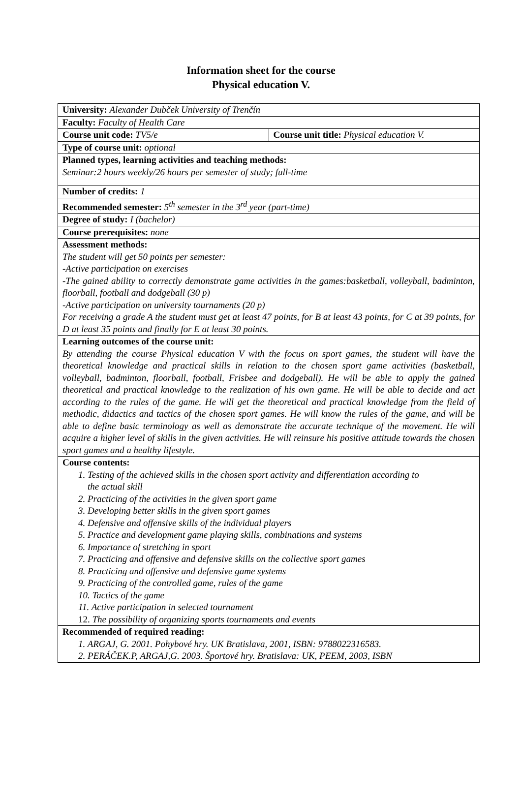Information sheet for the course
Physical education V.
| University: Alexander Dubček University of Trenčín | |
| Faculty: Faculty of Health Care | |
| Course unit code: TV5/e | Course unit title: Physical education V. |
| Type of course unit: optional | |
| Planned types, learning activities and teaching methods: Seminar:2 hours weekly/26 hours per semester of study; full-time | |
| Number of credits: 1 | |
| Recommended semester: 5<sup>th</sup> semester in the 3<sup>rd</sup> year (part-time) | |
| Degree of study: I (bachelor) | |
| Course prerequisites: none | |
| Assessment methods: The student will get 50 points per semester: -Active participation on exercises -The gained ability to correctly demonstrate game activities in the games:basketball, volleyball, badminton, floorball, football and dodgeball (30 p) -Active participation on university tournaments (20 p) For receiving a grade A the student must get at least 47 points, for B at least 43 points, for C at 39 points, for D at least 35 points and finally for E at least 30 points. | |
| Learning outcomes of the course unit: By attending the course Physical education V with the focus on sport games, the student will have the theoretical knowledge and practical skills in relation to the chosen sport game activities (basketball, volleyball, badminton, floorball, football, Frisbee and dodgeball). He will be able to apply the gained theoretical and practical knowledge to the realization of his own game. He will be able to decide and act according to the rules of the game. He will get the theoretical and practical knowledge from the field of methodic, didactics and tactics of the chosen sport games. He will know the rules of the game, and will be able to define basic terminology as well as demonstrate the accurate technique of the movement. He will acquire a higher level of skills in the given activities. He will reinsure his positive attitude towards the chosen sport games and a healthy lifestyle. | |
| Course contents: 1. Testing of the achieved skills in the chosen sport activity and differentiation according to the actual skill 2. Practicing of the activities in the given sport game 3. Developing better skills in the given sport games 4. Defensive and offensive skills of the individual players 5. Practice and development game playing skills, combinations and systems 6. Importance of stretching in sport 7. Practicing and offensive and defensive skills on the collective sport games 8. Practicing and offensive and defensive game systems 9. Practicing of the controlled game, rules of the game 10. Tactics of the game 11. Active participation in selected tournament 12. The possibility of organizing sports tournaments and events | |
| Recommended of required reading: 1. ARGAJ, G. 2001. Pohybové hry. UK Bratislava, 2001, ISBN: 9788022316583. 2. PERÁČEK.P, ARGAJ,G. 2003. Športové hry. Bratislava: UK, PEEM, 2003, ISBN | |